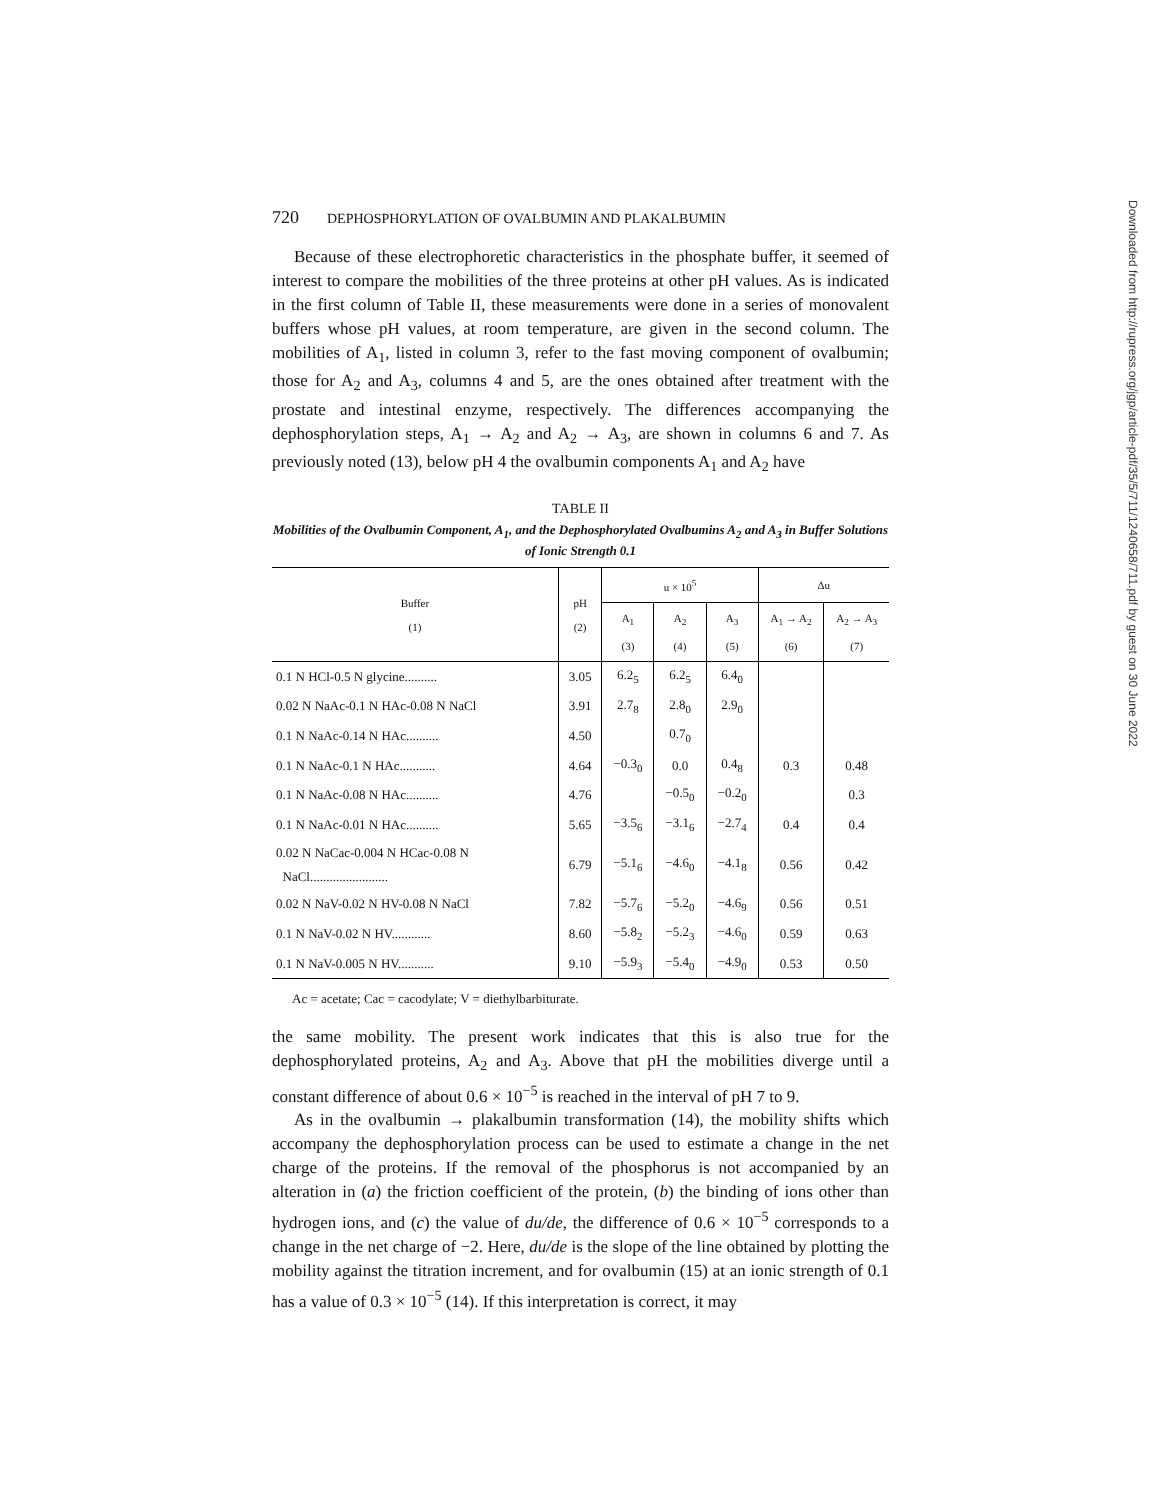720 DEPHOSPHORYLATION OF OVALBUMIN AND PLAKALBUMIN
Because of these electrophoretic characteristics in the phosphate buffer, it seemed of interest to compare the mobilities of the three proteins at other pH values. As is indicated in the first column of Table II, these measurements were done in a series of monovalent buffers whose pH values, at room temperature, are given in the second column. The mobilities of A<sub>1</sub>, listed in column 3, refer to the fast moving component of ovalbumin; those for A<sub>2</sub> and A<sub>3</sub>, columns 4 and 5, are the ones obtained after treatment with the prostate and intestinal enzyme, respectively. The differences accompanying the dephosphorylation steps, A<sub>1</sub> → A<sub>2</sub> and A<sub>2</sub> → A<sub>3</sub>, are shown in columns 6 and 7. As previously noted (13), below pH 4 the ovalbumin components A<sub>1</sub> and A<sub>2</sub> have
TABLE II
Mobilities of the Ovalbumin Component, A<sub>1</sub>, and the Dephosphorylated Ovalbumins A<sub>2</sub> and A<sub>3</sub> in Buffer Solutions of Ionic Strength 0.1
| Buffer (1) | pH (2) | u × 10<sup>5</sup> | | | Δu | |
| --- | --- | --- | --- | --- | --- | --- |
| | | A<sub>1</sub> (3) | A<sub>2</sub> (4) | A<sub>3</sub> (5) | A<sub>1</sub> → A<sub>2</sub> (6) | A<sub>2</sub> → A<sub>3</sub> (7) |
| 0.1 N HCl-0.5 N glycine.......... | 3.05 | 6.2<sub>5</sub> | 6.2<sub>5</sub> | 6.4<sub>0</sub> | | |
| 0.02 N NaAc-0.1 N HAc-0.08 N NaCl | 3.91 | 2.7<sub>8</sub> | 2.8<sub>0</sub> | 2.9<sub>0</sub> | | |
| 0.1 N NaAc-0.14 N HAc.......... | 4.50 | | 0.7<sub>0</sub> | | | |
| 0.1 N NaAc-0.1 N HAc........... | 4.64 | −0.3<sub>0</sub> | 0.0 | 0.4<sub>8</sub> | 0.3 | 0.48 |
| 0.1 N NaAc-0.08 N HAc.......... | 4.76 | | −0.5<sub>0</sub> | −0.2<sub>0</sub> | | 0.3 |
| 0.1 N NaAc-0.01 N HAc.......... | 5.65 | −3.5<sub>6</sub> | −3.1<sub>6</sub> | −2.7<sub>4</sub> | 0.4 | 0.4 |
| 0.02 N NaCac-0.004 N HCac-0.08 N NaCl........................ | 6.79 | −5.1<sub>6</sub> | −4.6<sub>0</sub> | −4.1<sub>8</sub> | 0.56 | 0.42 |
| 0.02 N NaV-0.02 N HV-0.08 N NaCl | 7.82 | −5.7<sub>6</sub> | −5.2<sub>0</sub> | −4.6<sub>9</sub> | 0.56 | 0.51 |
| 0.1 N NaV-0.02 N HV............ | 8.60 | −5.8<sub>2</sub> | −5.2<sub>3</sub> | −4.6<sub>0</sub> | 0.59 | 0.63 |
| 0.1 N NaV-0.005 N HV........... | 9.10 | −5.9<sub>3</sub> | −5.4<sub>0</sub> | −4.9<sub>0</sub> | 0.53 | 0.50 |
Ac = acetate; Cac = cacodylate; V = diethylbarbiturate.
the same mobility. The present work indicates that this is also true for the dephosphorylated proteins, A<sub>2</sub> and A<sub>3</sub>. Above that pH the mobilities diverge until a constant difference of about 0.6 × 10<sup>−5</sup> is reached in the interval of pH 7 to 9.
As in the ovalbumin → plakalbumin transformation (14), the mobility shifts which accompany the dephosphorylation process can be used to estimate a change in the net charge of the proteins. If the removal of the phosphorus is not accompanied by an alteration in (a) the friction coefficient of the protein, (b) the binding of ions other than hydrogen ions, and (c) the value of du/de, the difference of 0.6 × 10<sup>−5</sup> corresponds to a change in the net charge of −2. Here, du/de is the slope of the line obtained by plotting the mobility against the titration increment, and for ovalbumin (15) at an ionic strength of 0.1 has a value of 0.3 × 10<sup>−5</sup> (14). If this interpretation is correct, it may
Downloaded from http://rupress.org/jgp/article-pdf/35/5/711/1240658/711.pdf by guest on 30 June 2022